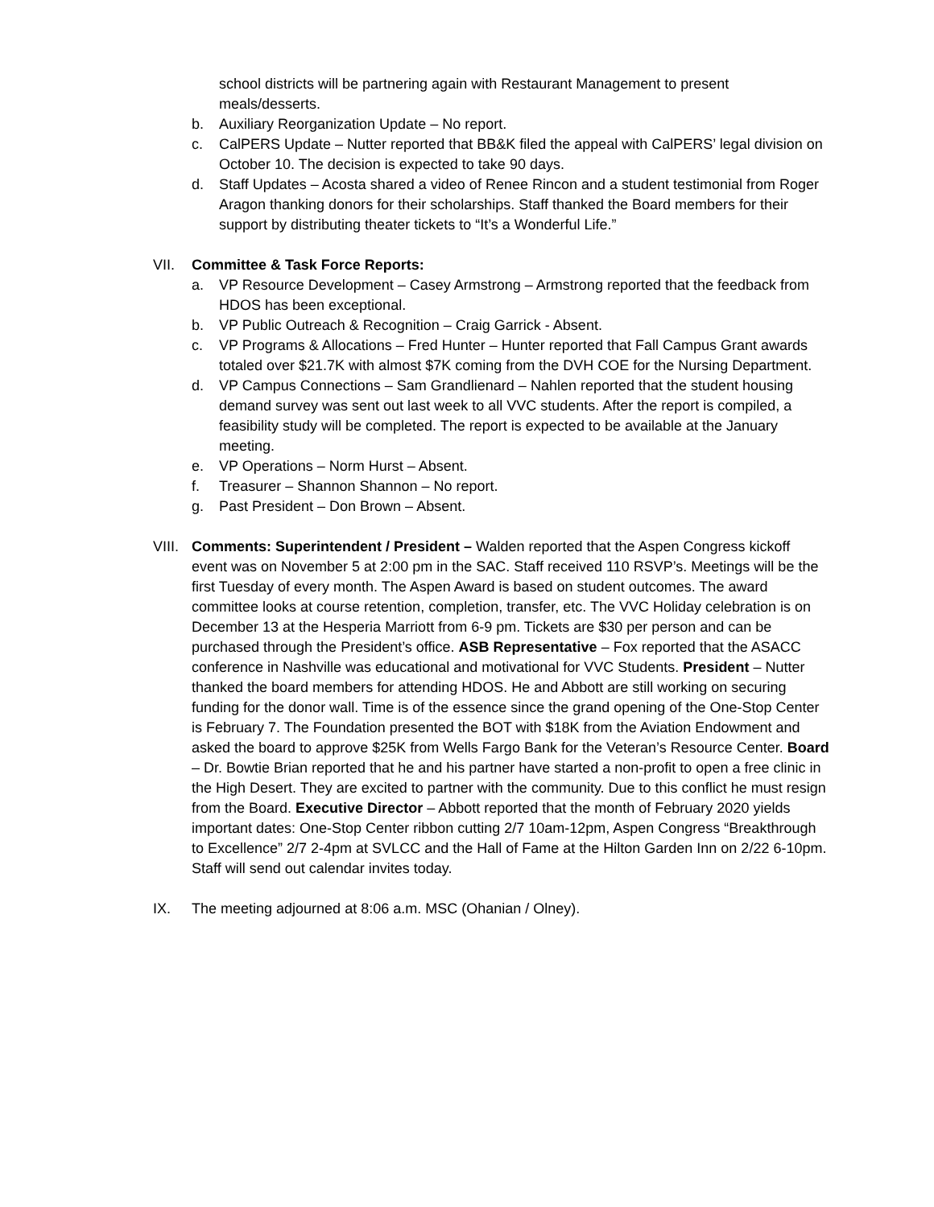school districts will be partnering again with Restaurant Management to present meals/desserts.
b. Auxiliary Reorganization Update – No report.
c. CalPERS Update – Nutter reported that BB&K filed the appeal with CalPERS’ legal division on October 10. The decision is expected to take 90 days.
d. Staff Updates – Acosta shared a video of Renee Rincon and a student testimonial from Roger Aragon thanking donors for their scholarships. Staff thanked the Board members for their support by distributing theater tickets to “It’s a Wonderful Life.”
VII. Committee & Task Force Reports:
a. VP Resource Development – Casey Armstrong – Armstrong reported that the feedback from HDOS has been exceptional.
b. VP Public Outreach & Recognition – Craig Garrick - Absent.
c. VP Programs & Allocations – Fred Hunter – Hunter reported that Fall Campus Grant awards totaled over $21.7K with almost $7K coming from the DVH COE for the Nursing Department.
d. VP Campus Connections – Sam Grandlienard – Nahlen reported that the student housing demand survey was sent out last week to all VVC students. After the report is compiled, a feasibility study will be completed. The report is expected to be available at the January meeting.
e. VP Operations – Norm Hurst – Absent.
f. Treasurer – Shannon Shannon – No report.
g. Past President – Don Brown – Absent.
VIII. Comments: Superintendent / President – Walden reported that the Aspen Congress kickoff event was on November 5 at 2:00 pm in the SAC. Staff received 110 RSVP’s. Meetings will be the first Tuesday of every month. The Aspen Award is based on student outcomes. The award committee looks at course retention, completion, transfer, etc. The VVC Holiday celebration is on December 13 at the Hesperia Marriott from 6-9 pm. Tickets are $30 per person and can be purchased through the President’s office. ASB Representative – Fox reported that the ASACC conference in Nashville was educational and motivational for VVC Students. President – Nutter thanked the board members for attending HDOS. He and Abbott are still working on securing funding for the donor wall. Time is of the essence since the grand opening of the One-Stop Center is February 7. The Foundation presented the BOT with $18K from the Aviation Endowment and asked the board to approve $25K from Wells Fargo Bank for the Veteran’s Resource Center. Board – Dr. Bowtie Brian reported that he and his partner have started a non-profit to open a free clinic in the High Desert. They are excited to partner with the community. Due to this conflict he must resign from the Board. Executive Director – Abbott reported that the month of February 2020 yields important dates: One-Stop Center ribbon cutting 2/7 10am-12pm, Aspen Congress “Breakthrough to Excellence” 2/7 2-4pm at SVLCC and the Hall of Fame at the Hilton Garden Inn on 2/22 6-10pm. Staff will send out calendar invites today.
IX. The meeting adjourned at 8:06 a.m. MSC (Ohanian / Olney).